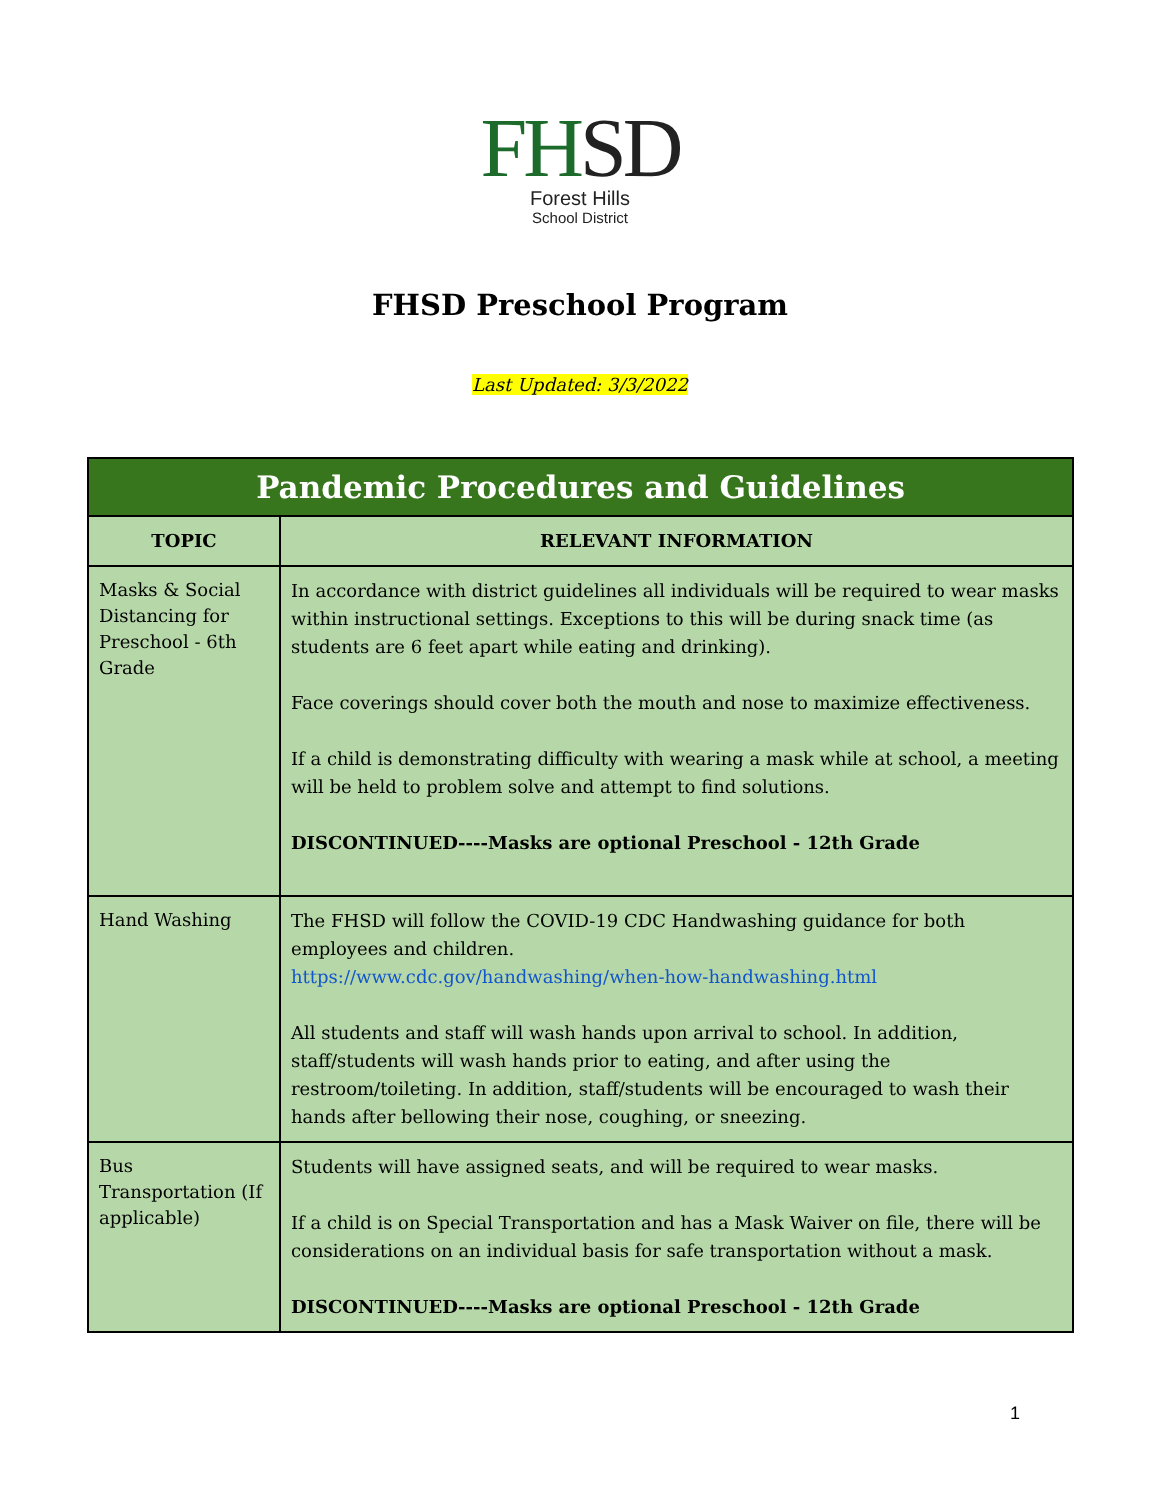FHSD
Forest Hills
School District
FHSD Preschool Program
Last Updated: 3/3/2022
| Pandemic Procedures and Guidelines | |
| --- | --- |
| TOPIC | RELEVANT INFORMATION |
| Masks & Social Distancing for Preschool - 6th Grade | In accordance with district guidelines all individuals will be required to wear masks within instructional settings. Exceptions to this will be during snack time (as students are 6 feet apart while eating and drinking). Face coverings should cover both the mouth and nose to maximize effectiveness. If a child is demonstrating difficulty with wearing a mask while at school, a meeting will be held to problem solve and attempt to find solutions. DISCONTINUED----Masks are optional Preschool - 12th Grade |
| Hand Washing | The FHSD will follow the COVID-19 CDC Handwashing guidance for both employees and children. https://www.cdc.gov/handwashing/when-how-handwashing.html All students and staff will wash hands upon arrival to school. In addition, staff/students will wash hands prior to eating, and after using the restroom/toileting. In addition, staff/students will be encouraged to wash their hands after bellowing their nose, coughing, or sneezing. |
| Bus Transportation (If applicable) | Students will have assigned seats, and will be required to wear masks. If a child is on Special Transportation and has a Mask Waiver on file, there will be considerations on an individual basis for safe transportation without a mask. DISCONTINUED----Masks are optional Preschool - 12th Grade |
1